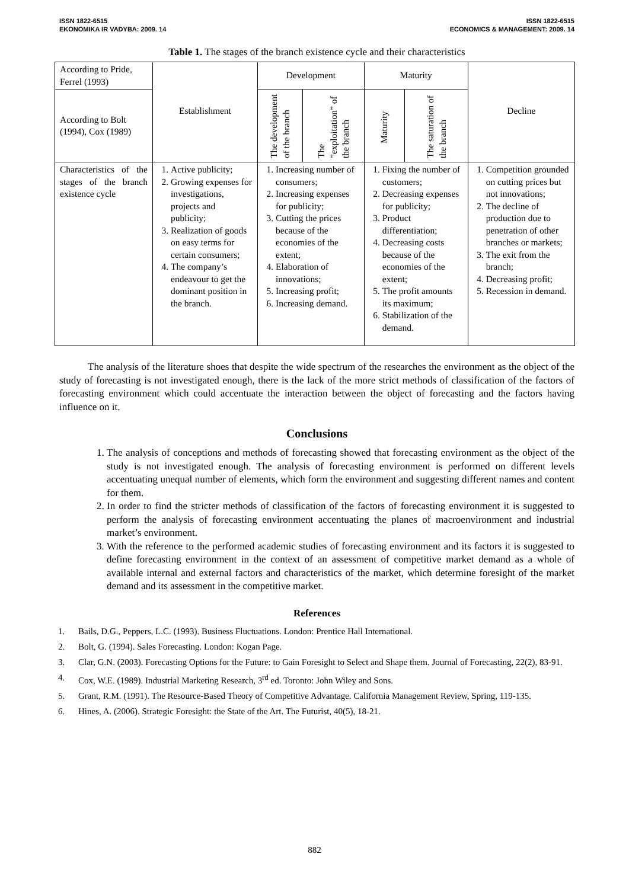ISSN 1822-6515
EKONOMIKA IR VADYBA: 2009. 14
ISSN 1822-6515
ECONOMICS & MANAGEMENT: 2009. 14
Table 1. The stages of the branch existence cycle and their characteristics
| According to Pride, Ferrel (1993) | Establishment | Development | | Maturity | | Decline |
| According to Bolt (1994), Cox (1989) | | The development of the branch | The ”exploitation” of the branch | Maturity | The saturation of the branch | |
| Characteristics of the stages of the branch existence cycle | 1. Active publicity; 2. Growing expenses for investigations, projects and publicity; 3. Realization of goods on easy terms for certain consumers; 4. The company’s endeavour to get the dominant position in the branch. | 1. Increasing number of consumers; 2. Increasing expenses for publicity; 3. Cutting the prices because of the economies of the extent; 4. Elaboration of innovations; 5. Increasing profit; 6. Increasing demand. | | 1. Fixing the number of customers; 2. Decreasing expenses for publicity; 3. Product differentiation; 4. Decreasing costs because of the economies of the extent; 5. The profit amounts its maximum; 6. Stabilization of the demand. | | 1. Competition grounded on cutting prices but not innovations; 2. The decline of production due to penetration of other branches or markets; 3. The exit from the branch; 4. Decreasing profit; 5. Recession in demand. |
The analysis of the literature shoes that despite the wide spectrum of the researches the environment as the object of the study of forecasting is not investigated enough, there is the lack of the more strict methods of classification of the factors of forecasting environment which could accentuate the interaction between the object of forecasting and the factors having influence on it.
Conclusions
1. The analysis of conceptions and methods of forecasting showed that forecasting environment as the object of the study is not investigated enough. The analysis of forecasting environment is performed on different levels accentuating unequal number of elements, which form the environment and suggesting different names and content for them.
2. In order to find the stricter methods of classification of the factors of forecasting environment it is suggested to perform the analysis of forecasting environment accentuating the planes of macroenvironment and industrial market’s environment.
3. With the reference to the performed academic studies of forecasting environment and its factors it is suggested to define forecasting environment in the context of an assessment of competitive market demand as a whole of available internal and external factors and characteristics of the market, which determine foresight of the market demand and its assessment in the competitive market.
References
1. Bails, D.G., Peppers, L.C. (1993). Business Fluctuations. London: Prentice Hall International.
2. Bolt, G. (1994). Sales Forecasting. London: Kogan Page.
3. Clar, G.N. (2003). Forecasting Options for the Future: to Gain Foresight to Select and Shape them. Journal of Forecasting, 22(2), 83-91.
4. Cox, W.E. (1989). Industrial Marketing Research, 3<sup>rd</sup> ed. Toronto: John Wiley and Sons.
5. Grant, R.M. (1991). The Resource-Based Theory of Competitive Advantage. California Management Review, Spring, 119-135.
6. Hines, A. (2006). Strategic Foresight: the State of the Art. The Futurist, 40(5), 18-21.
882